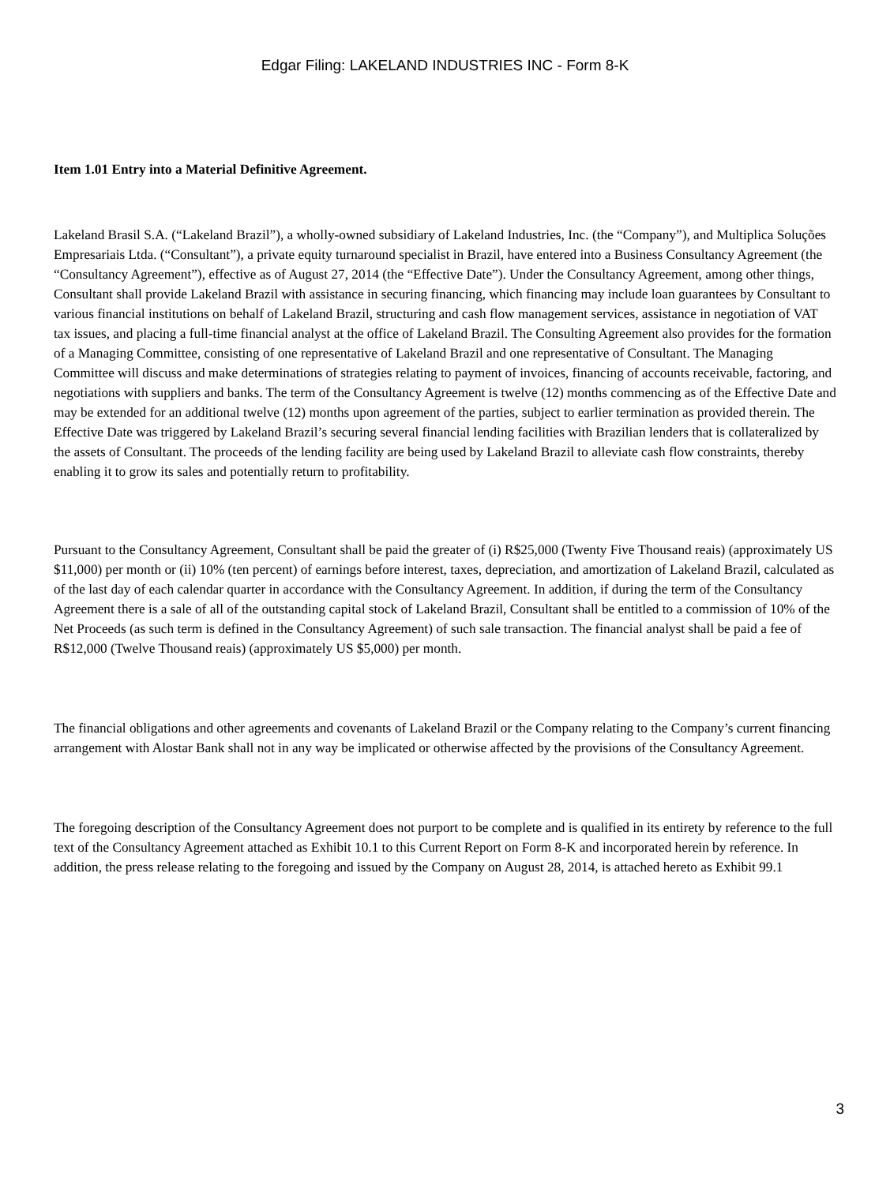Edgar Filing: LAKELAND INDUSTRIES INC - Form 8-K
Item 1.01 Entry into a Material Definitive Agreement.
Lakeland Brasil S.A. (“Lakeland Brazil”), a wholly-owned subsidiary of Lakeland Industries, Inc. (the “Company”), and Multiplica Soluções Empresariais Ltda. (“Consultant”), a private equity turnaround specialist in Brazil, have entered into a Business Consultancy Agreement (the “Consultancy Agreement”), effective as of August 27, 2014 (the “Effective Date”). Under the Consultancy Agreement, among other things, Consultant shall provide Lakeland Brazil with assistance in securing financing, which financing may include loan guarantees by Consultant to various financial institutions on behalf of Lakeland Brazil, structuring and cash flow management services, assistance in negotiation of VAT tax issues, and placing a full-time financial analyst at the office of Lakeland Brazil. The Consulting Agreement also provides for the formation of a Managing Committee, consisting of one representative of Lakeland Brazil and one representative of Consultant. The Managing Committee will discuss and make determinations of strategies relating to payment of invoices, financing of accounts receivable, factoring, and negotiations with suppliers and banks. The term of the Consultancy Agreement is twelve (12) months commencing as of the Effective Date and may be extended for an additional twelve (12) months upon agreement of the parties, subject to earlier termination as provided therein. The Effective Date was triggered by Lakeland Brazil’s securing several financial lending facilities with Brazilian lenders that is collateralized by the assets of Consultant. The proceeds of the lending facility are being used by Lakeland Brazil to alleviate cash flow constraints, thereby enabling it to grow its sales and potentially return to profitability.
Pursuant to the Consultancy Agreement, Consultant shall be paid the greater of (i) R$25,000 (Twenty Five Thousand reais) (approximately US $11,000) per month or (ii) 10% (ten percent) of earnings before interest, taxes, depreciation, and amortization of Lakeland Brazil, calculated as of the last day of each calendar quarter in accordance with the Consultancy Agreement. In addition, if during the term of the Consultancy Agreement there is a sale of all of the outstanding capital stock of Lakeland Brazil, Consultant shall be entitled to a commission of 10% of the Net Proceeds (as such term is defined in the Consultancy Agreement) of such sale transaction. The financial analyst shall be paid a fee of R$12,000 (Twelve Thousand reais) (approximately US $5,000) per month.
The financial obligations and other agreements and covenants of Lakeland Brazil or the Company relating to the Company’s current financing arrangement with Alostar Bank shall not in any way be implicated or otherwise affected by the provisions of the Consultancy Agreement.
The foregoing description of the Consultancy Agreement does not purport to be complete and is qualified in its entirety by reference to the full text of the Consultancy Agreement attached as Exhibit 10.1 to this Current Report on Form 8-K and incorporated herein by reference. In addition, the press release relating to the foregoing and issued by the Company on August 28, 2014, is attached hereto as Exhibit 99.1
3